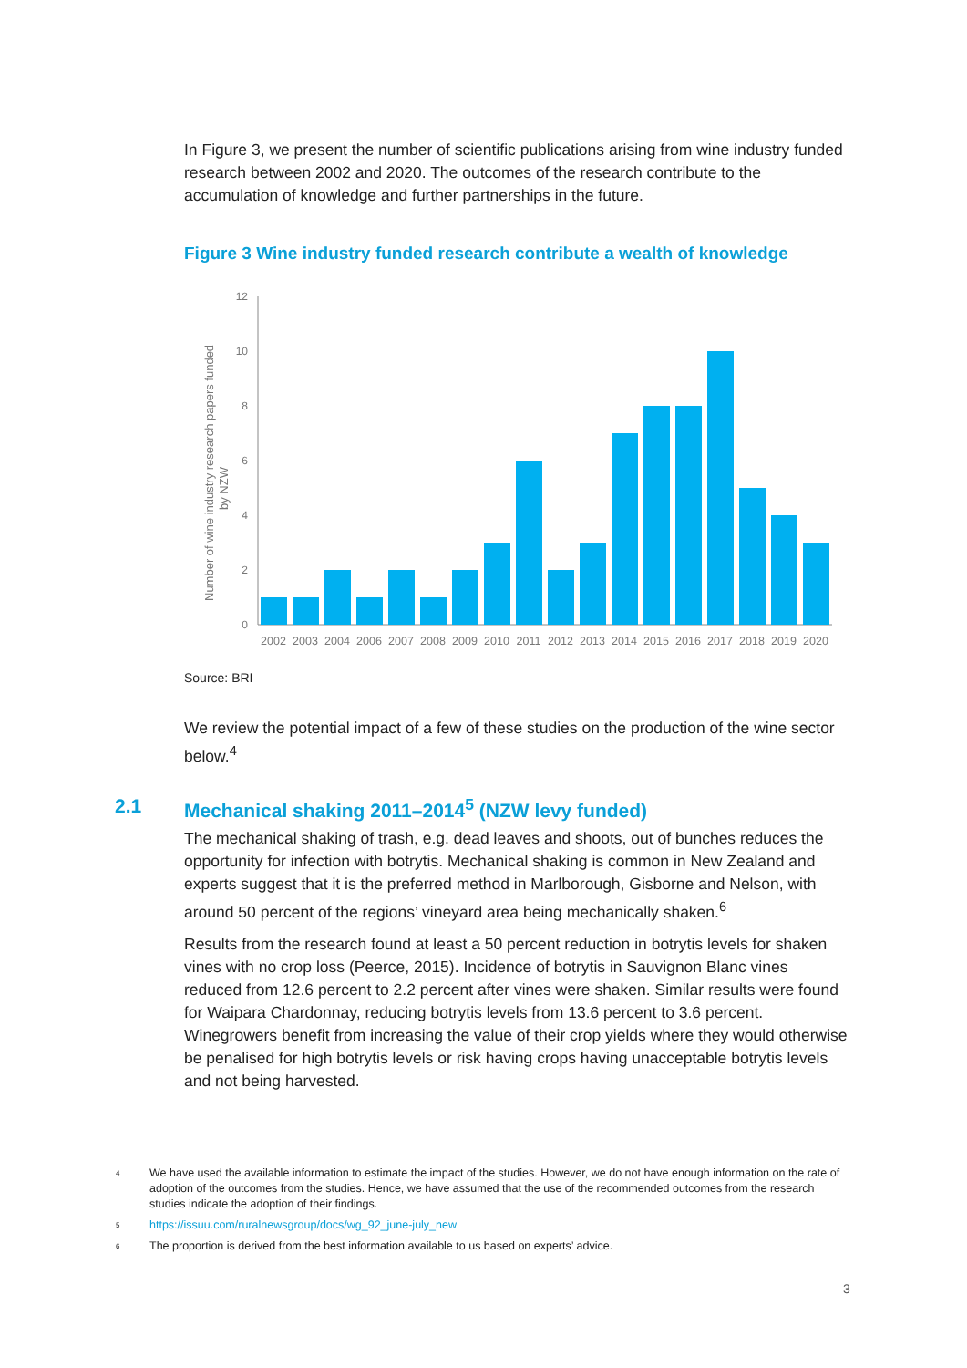In Figure 3, we present the number of scientific publications arising from wine industry funded research between 2002 and 2020. The outcomes of the research contribute to the accumulation of knowledge and further partnerships in the future.
Figure 3 Wine industry funded research contribute a wealth of knowledge
Number of wine industry research papers funded
by NZW
0
2
4
6
8
10
12
2002
2003
2004
2006
2007
2008
2009
2010
2011
2012
2013
2014
2015
2016
2017
2018
2019
2020
Source: BRI
We review the potential impact of a few of these studies on the production of the wine sector below.<sup>4</sup>
2.1 Mechanical shaking 2011–2014<sup>5</sup> (NZW levy funded)
The mechanical shaking of trash, e.g. dead leaves and shoots, out of bunches reduces the opportunity for infection with botrytis. Mechanical shaking is common in New Zealand and experts suggest that it is the preferred method in Marlborough, Gisborne and Nelson, with around 50 percent of the regions’ vineyard area being mechanically shaken.<sup>6</sup>
Results from the research found at least a 50 percent reduction in botrytis levels for shaken vines with no crop loss (Peerce, 2015). Incidence of botrytis in Sauvignon Blanc vines reduced from 12.6 percent to 2.2 percent after vines were shaken. Similar results were found for Waipara Chardonnay, reducing botrytis levels from 13.6 percent to 3.6 percent. Winegrowers benefit from increasing the value of their crop yields where they would otherwise be penalised for high botrytis levels or risk having crops having unacceptable botrytis levels and not being harvested.
<sup>4</sup> We have used the available information to estimate the impact of the studies. However, we do not have enough information on the rate of adoption of the outcomes from the studies. Hence, we have assumed that the use of the recommended outcomes from the research studies indicate the adoption of their findings.
<sup>5</sup> https://issuu.com/ruralnewsgroup/docs/wg_92_june-july_new
<sup>6</sup> The proportion is derived from the best information available to us based on experts’ advice.
3